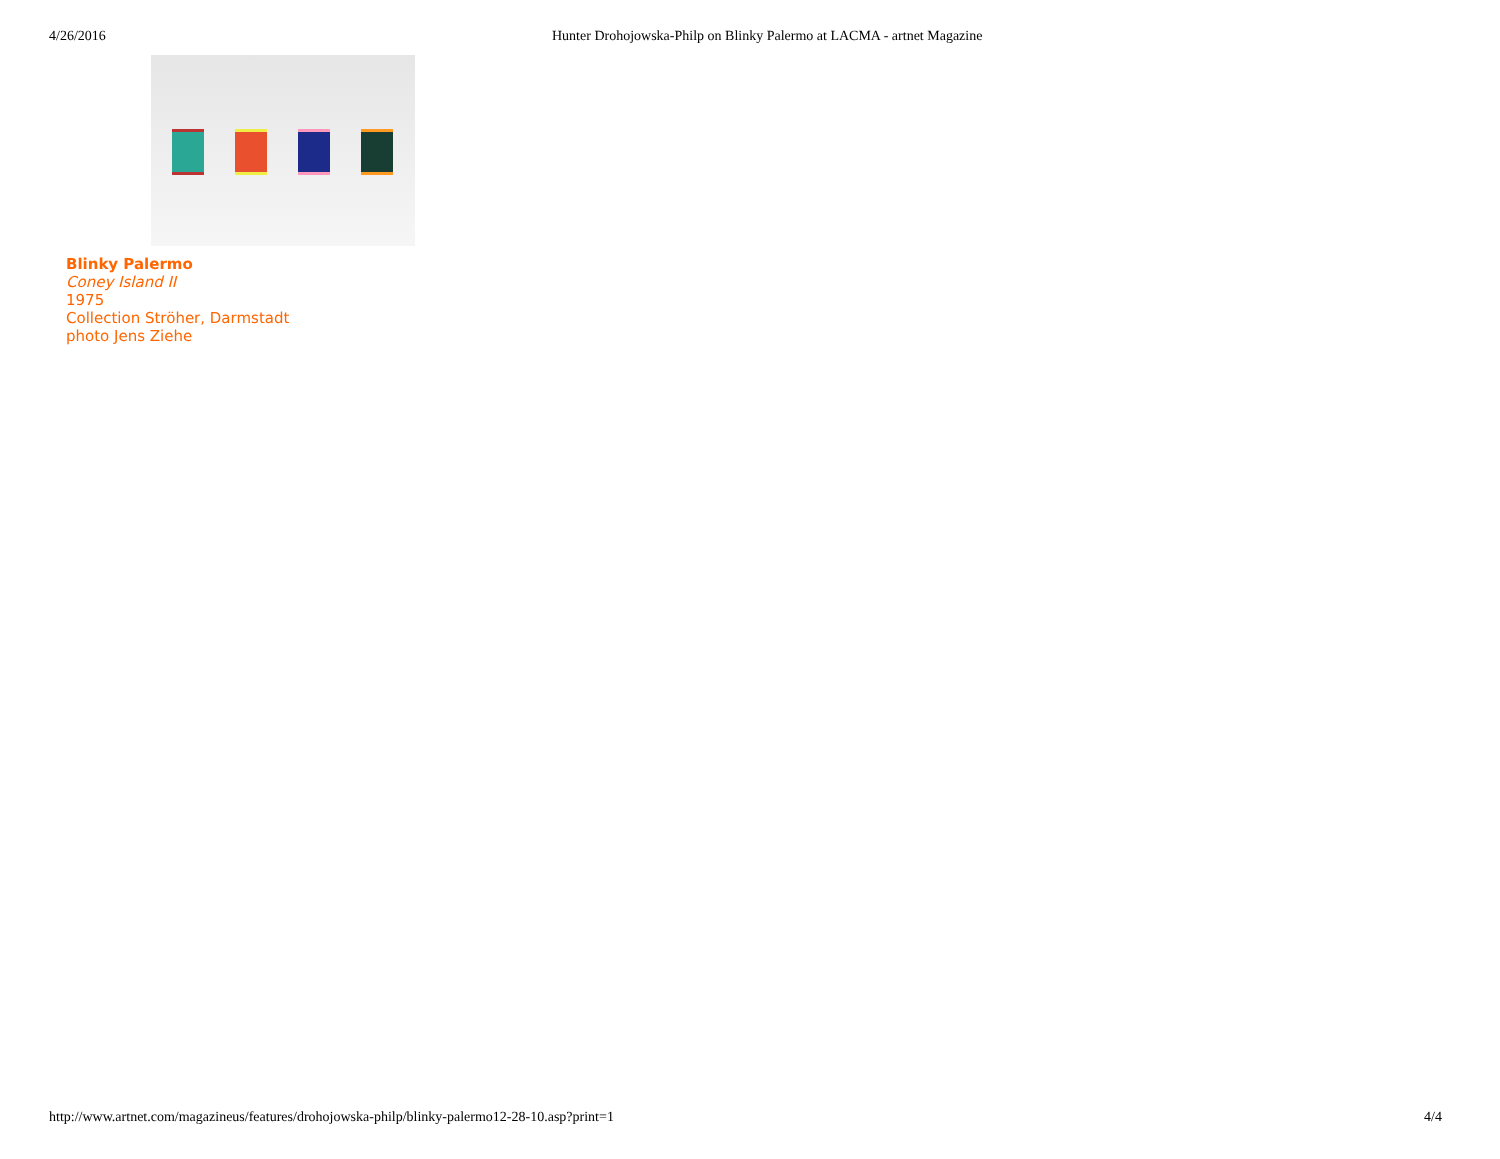4/26/2016 Hunter Drohojowska-Philp on Blinky Palermo at LACMA - artnet Magazine
Blinky Palermo
Coney Island II
1975
Collection Ströher, Darmstadt
photo Jens Ziehe
http://www.artnet.com/magazineus/features/drohojowska-philp/blinky-palermo12-28-10.asp?print=1 4/4